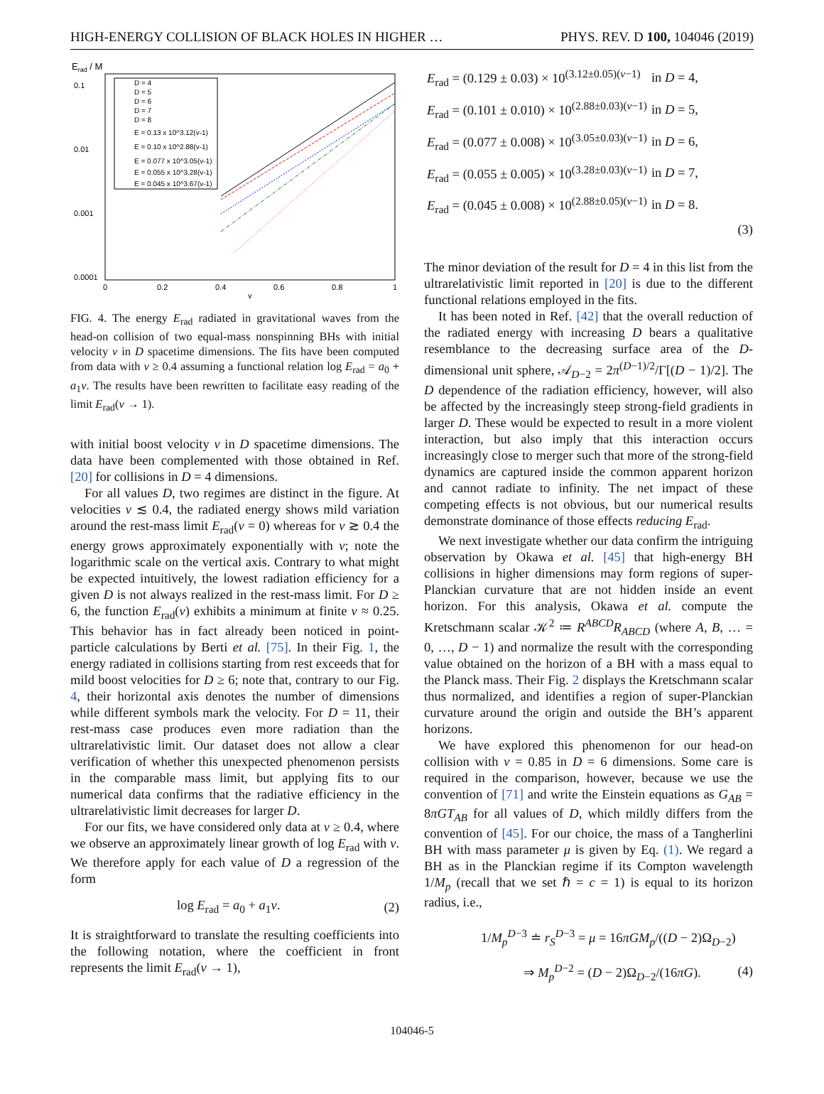HIGH-ENERGY COLLISION OF BLACK HOLES IN HIGHER … PHYS. REV. D 100, 104046 (2019)
Erad / M
0.1
0.01
0.001
0.0001
0
0.2
0.4
0.6
0.8
1
v
D = 4
D = 5
D = 6
D = 7
D = 8
E = 0.13 x 10^3.12(v-1)
E = 0.10 x 10^2.88(v-1)
E = 0.077 x 10^3.05(v-1)
E = 0.055 x 10^3.28(v-1)
E = 0.045 x 10^3.67(v-1)
FIG. 4. The energy E<sub>rad</sub> radiated in gravitational waves from the head-on collision of two equal-mass nonspinning BHs with initial velocity v in D spacetime dimensions. The fits have been computed from data with v ≥ 0.4 assuming a functional relation log E<sub>rad</sub> = a<sub>0</sub> + a<sub>1</sub>v. The results have been rewritten to facilitate easy reading of the limit E<sub>rad</sub>(v → 1).
with initial boost velocity v in D spacetime dimensions. The data have been complemented with those obtained in Ref. [20] for collisions in D = 4 dimensions.
For all values D, two regimes are distinct in the figure. At velocities v ≲ 0.4, the radiated energy shows mild variation around the rest-mass limit E<sub>rad</sub>(v = 0) whereas for v ≳ 0.4 the energy grows approximately exponentially with v; note the logarithmic scale on the vertical axis. Contrary to what might be expected intuitively, the lowest radiation efficiency for a given D is not always realized in the rest-mass limit. For D ≥ 6, the function E<sub>rad</sub>(v) exhibits a minimum at finite v ≈ 0.25. This behavior has in fact already been noticed in point-particle calculations by Berti et al. [75]. In their Fig. 1, the energy radiated in collisions starting from rest exceeds that for mild boost velocities for D ≥ 6; note that, contrary to our Fig. 4, their horizontal axis denotes the number of dimensions while different symbols mark the velocity. For D = 11, their rest-mass case produces even more radiation than the ultrarelativistic limit. Our dataset does not allow a clear verification of whether this unexpected phenomenon persists in the comparable mass limit, but applying fits to our numerical data confirms that the radiative efficiency in the ultrarelativistic limit decreases for larger D.
For our fits, we have considered only data at v ≥ 0.4, where we observe an approximately linear growth of log E<sub>rad</sub> with v. We therefore apply for each value of D a regression of the form
log E<sub>rad</sub> = a<sub>0</sub> + a<sub>1</sub>v. (2)
It is straightforward to translate the resulting coefficients into the following notation, where the coefficient in front represents the limit E<sub>rad</sub>(v → 1),
| E<sub>rad</sub> = (0.129 ± 0.03) × 10<sup>(3.12±0.05)(v−1)</sup> | in D = 4, |
| E<sub>rad</sub> = (0.101 ± 0.010) × 10<sup>(2.88±0.03)(v−1)</sup> | in D = 5, |
| E<sub>rad</sub> = (0.077 ± 0.008) × 10<sup>(3.05±0.03)(v−1)</sup> | in D = 6, |
| E<sub>rad</sub> = (0.055 ± 0.005) × 10<sup>(3.28±0.03)(v−1)</sup> | in D = 7, |
| E<sub>rad</sub> = (0.045 ± 0.008) × 10<sup>(2.88±0.05)(v−1)</sup> | in D = 8. |
(3)
The minor deviation of the result for D = 4 in this list from the ultrarelativistic limit reported in [20] is due to the different functional relations employed in the fits.
It has been noted in Ref. [42] that the overall reduction of the radiated energy with increasing D bears a qualitative resemblance to the decreasing surface area of the D-dimensional unit sphere, 𝒜<sub>D−2</sub> = 2π<sup>(D−1)/2</sup>/Γ[(D − 1)/2]. The D dependence of the radiation efficiency, however, will also be affected by the increasingly steep strong-field gradients in larger D. These would be expected to result in a more violent interaction, but also imply that this interaction occurs increasingly close to merger such that more of the strong-field dynamics are captured inside the common apparent horizon and cannot radiate to infinity. The net impact of these competing effects is not obvious, but our numerical results demonstrate dominance of those effects reducing E<sub>rad</sub>.
We next investigate whether our data confirm the intriguing observation by Okawa et al. [45] that high-energy BH collisions in higher dimensions may form regions of super-Planckian curvature that are not hidden inside an event horizon. For this analysis, Okawa et al. compute the Kretschmann scalar 𝒦<sup>2</sup> ≔ R<sup>ABCD</sup>R<sub>ABCD</sub> (where A, B, … = 0, …, D − 1) and normalize the result with the corresponding value obtained on the horizon of a BH with a mass equal to the Planck mass. Their Fig. 2 displays the Kretschmann scalar thus normalized, and identifies a region of super-Planckian curvature around the origin and outside the BH’s apparent horizons.
We have explored this phenomenon for our head-on collision with v = 0.85 in D = 6 dimensions. Some care is required in the comparison, however, because we use the convention of [71] and write the Einstein equations as G<sub>AB</sub> = 8πGT<sub>AB</sub> for all values of D, which mildly differs from the convention of [45]. For our choice, the mass of a Tangherlini BH with mass parameter μ is given by Eq. (1). We regard a BH as in the Planckian regime if its Compton wavelength 1/M<sub>p</sub> (recall that we set ℏ = c = 1) is equal to its horizon radius, i.e.,
1/M<sub>p</sub><sup>D−3</sup> ≐ r<sub>S</sub><sup>D−3</sup> = μ = 16πGM<sub>p</sub>/((D − 2)Ω<sub>D−2</sub>)
⇒ M<sub>p</sub><sup>D−2</sup> = (D − 2)Ω<sub>D−2</sub>/(16πG). (4)
104046-5